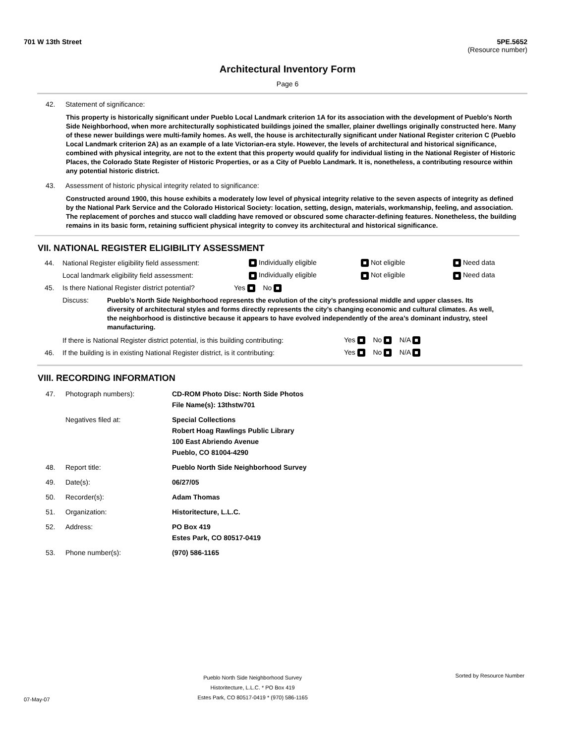701 W 13th Street 5PE.5652
(Resource number)
Architectural Inventory Form
Page 6
42. Statement of significance:
This property is historically significant under Pueblo Local Landmark criterion 1A for its association with the development of Pueblo's North Side Neighborhood, when more architecturally sophisticated buildings joined the smaller, plainer dwellings originally constructed here. Many of these newer buildings were multi-family homes. As well, the house is architecturally significant under National Register criterion C (Pueblo Local Landmark criterion 2A) as an example of a late Victorian-era style. However, the levels of architectural and historical significance, combined with physical integrity, are not to the extent that this property would qualify for individual listing in the National Register of Historic Places, the Colorado State Register of Historic Properties, or as a City of Pueblo Landmark. It is, nonetheless, a contributing resource within any potential historic district.
43. Assessment of historic physical integrity related to significance:
Constructed around 1900, this house exhibits a moderately low level of physical integrity relative to the seven aspects of integrity as defined by the National Park Service and the Colorado Historical Society: location, setting, design, materials, workmanship, feeling, and association. The replacement of porches and stucco wall cladding have removed or obscured some character-defining features. Nonetheless, the building remains in its basic form, retaining sufficient physical integrity to convey its architectural and historical significance.
VII. NATIONAL REGISTER ELIGIBILITY ASSESSMENT
44. National Register eligibility field assessment: Individually eligible Not eligible Need data
Local landmark eligibility field assessment: Individually eligible Not eligible Need data
45. Is there National Register district potential? Yes No
Discuss: Pueblo’s North Side Neighborhood represents the evolution of the city’s professional middle and upper classes. Its diversity of architectural styles and forms directly represents the city’s changing economic and cultural climates. As well, the neighborhood is distinctive because it appears to have evolved independently of the area’s dominant industry, steel manufacturing.
If there is National Register district potential, is this building contributing: Yes No N/A
46. If the building is in existing National Register district, is it contributing: Yes No N/A
VIII. RECORDING INFORMATION
47. Photograph numbers): CD-ROM Photo Disc: North Side Photos
File Name(s): 13thstw701
Negatives filed at: Special Collections
Robert Hoag Rawlings Public Library
100 East Abriendo Avenue
Pueblo, CO 81004-4290
48. Report title: Pueblo North Side Neighborhood Survey
49. Date(s): 06/27/05
50. Recorder(s): Adam Thomas
51. Organization: Historitecture, L.L.C.
52. Address: PO Box 419
Estes Park, CO 80517-0419
53. Phone number(s): (970) 586-1165
07-May-07 Pueblo North Side Neighborhood Survey
Historitecture, L.L.C. * PO Box 419
Estes Park, CO 80517-0419 * (970) 586-1165 Sorted by Resource Number